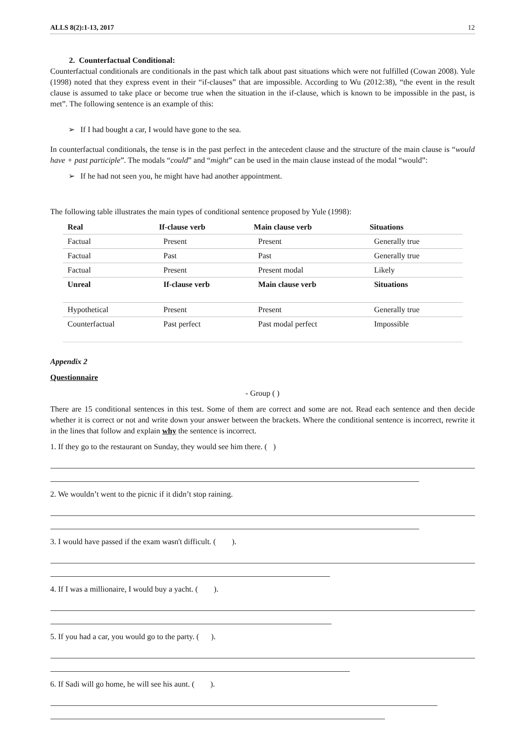ALLS 8(2):1-13, 2017 12
2. Counterfactual Conditional:
Counterfactual conditionals are conditionals in the past which talk about past situations which were not fulfilled (Cowan 2008). Yule (1998) noted that they express event in their “if-clauses” that are impossible. According to Wu (2012:38), “the event in the result clause is assumed to take place or become true when the situation in the if-clause, which is known to be impossible in the past, is met”. The following sentence is an example of this:
➢ If I had bought a car, I would have gone to the sea.
In counterfactual conditionals, the tense is in the past perfect in the antecedent clause and the structure of the main clause is “would have + past participle”. The modals “could” and “might” can be used in the main clause instead of the modal “would”:
➢ If he had not seen you, he might have had another appointment.
The following table illustrates the main types of conditional sentence proposed by Yule (1998):
| Real | If-clause verb | Main clause verb | Situations |
| --- | --- | --- | --- |
| Factual | Present | Present | Generally true |
| Factual | Past | Past | Generally true |
| Factual | Present | Present modal | Likely |
| Unreal | If-clause verb | Main clause verb | Situations |
| Hypothetical | Present | Present | Generally true |
| Counterfactual | Past perfect | Past modal perfect | Impossible |
Appendix 2
Questionnaire
- Group ( )
There are 15 conditional sentences in this test. Some of them are correct and some are not. Read each sentence and then decide whether it is correct or not and write down your answer between the brackets. Where the conditional sentence is incorrect, rewrite it in the lines that follow and explain why the sentence is incorrect.
1. If they go to the restaurant on Sunday, they would see him there. ( )
2. We wouldn’t went to the picnic if it didn’t stop raining.
3. I would have passed if the exam wasn't difficult. ( ).
4. If I was a millionaire, I would buy a yacht. ( ).
5. If you had a car, you would go to the party. ( ).
6. If Sadi will go home, he will see his aunt. ( ).